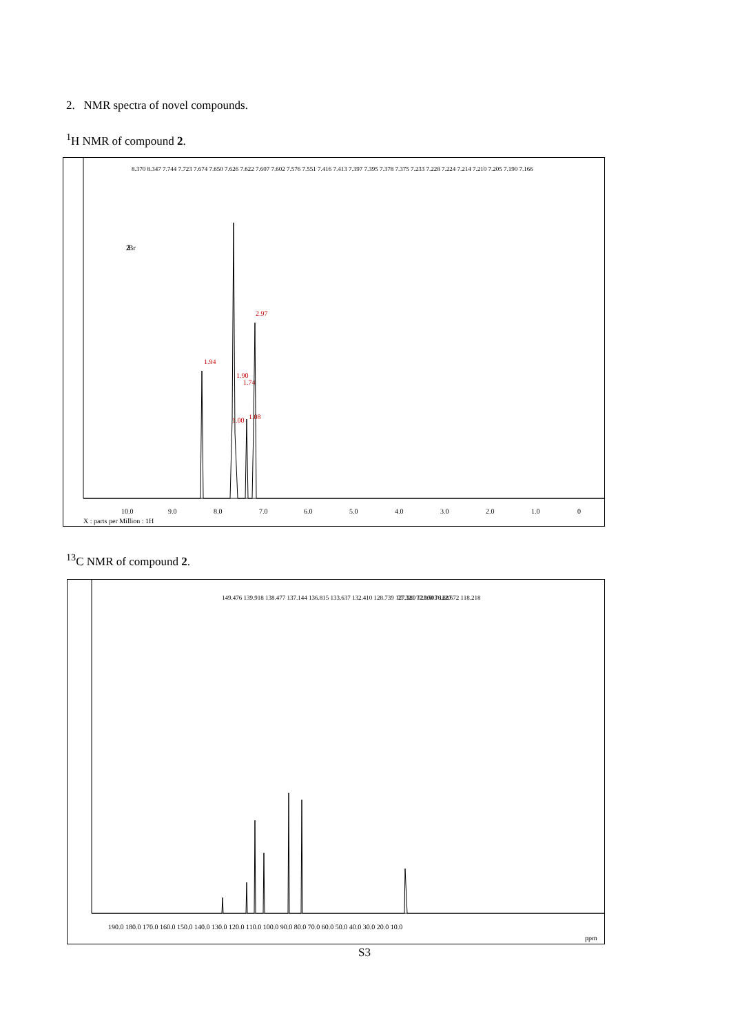2. NMR spectra of novel compounds.
<sup>1</sup>H NMR of compound 2.
10.0
9.0
8.0
7.0
6.0
5.0
4.0
3.0
2.0
1.0
0
X : parts per Million : 1H
8.370 8.347 7.744 7.723 7.674 7.650 7.626 7.622 7.607 7.602 7.576 7.551 7.416 7.413 7.397 7.395 7.378 7.375 7.233 7.228 7.224 7.214 7.210 7.205 7.190 7.166
Br
2
1.94
1.90
1.74
2.97
1.00
1.08
<sup>13</sup>C NMR of compound 2.
190.0 180.0 170.0 160.0 150.0 140.0 130.0 120.0 110.0 100.0 90.0 80.0 70.0 60.0 50.0 40.0 30.0 20.0 10.0
ppm
149.476 139.918 138.477 137.144 136.815 133.637 132.410 128.739 127.389 123.503 122.672 118.218
77.321 77.000 76.687
S3